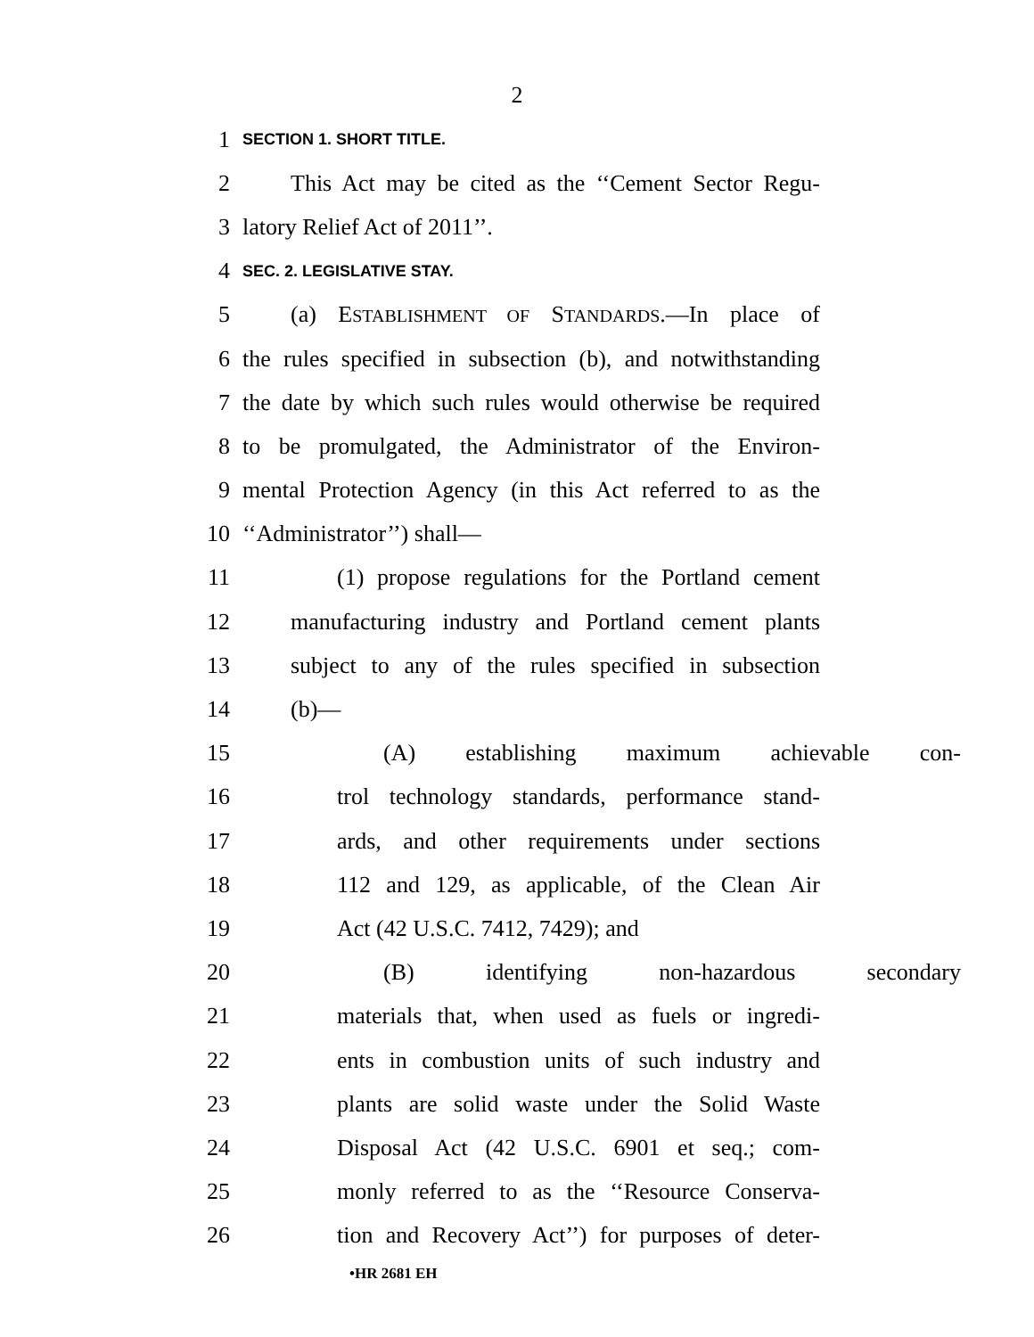2
1 SECTION 1. SHORT TITLE.
2 This Act may be cited as the ‘‘Cement Sector Regu-
3 latory Relief Act of 2011’’.
4 SEC. 2. LEGISLATIVE STAY.
5 (a) ESTABLISHMENT OF STANDARDS.—In place of
6 the rules specified in subsection (b), and notwithstanding
7 the date by which such rules would otherwise be required
8 to be promulgated, the Administrator of the Environ-
9 mental Protection Agency (in this Act referred to as the
10 ‘‘Administrator’’) shall—
11 (1) propose regulations for the Portland cement
12 manufacturing industry and Portland cement plants
13 subject to any of the rules specified in subsection
14 (b)—
15 (A) establishing maximum achievable con-
16 trol technology standards, performance stand-
17 ards, and other requirements under sections
18 112 and 129, as applicable, of the Clean Air
19 Act (42 U.S.C. 7412, 7429); and
20 (B) identifying non-hazardous secondary
21 materials that, when used as fuels or ingredi-
22 ents in combustion units of such industry and
23 plants are solid waste under the Solid Waste
24 Disposal Act (42 U.S.C. 6901 et seq.; com-
25 monly referred to as the ‘‘Resource Conserva-
26 tion and Recovery Act’’) for purposes of deter-
•HR 2681 EH